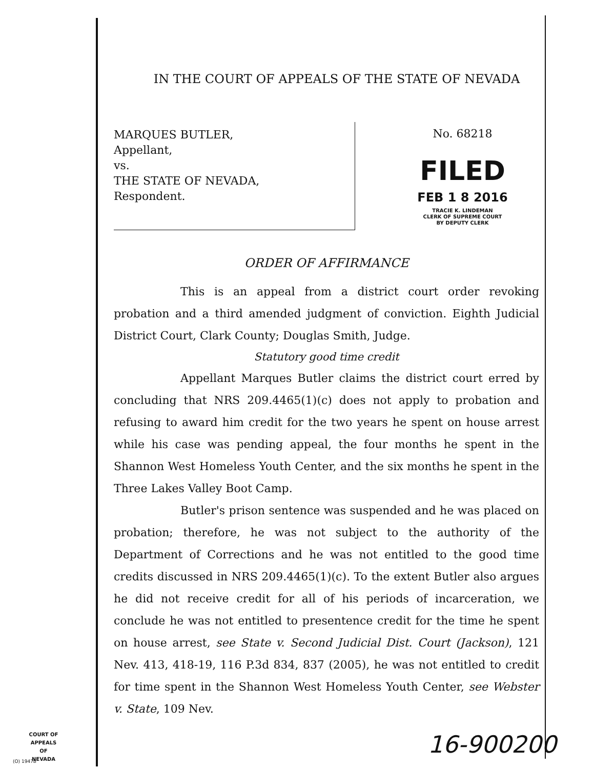IN THE COURT OF APPEALS OF THE STATE OF NEVADA
MARQUES BUTLER,
Appellant,
vs.
THE STATE OF NEVADA,
Respondent.
No. 68218
FILED
FEB 1 8 2016
TRACIE K. LINDEMAN
CLERK OF SUPREME COURT
BY DEPUTY CLERK
ORDER OF AFFIRMANCE
This is an appeal from a district court order revoking probation and a third amended judgment of conviction. Eighth Judicial District Court, Clark County; Douglas Smith, Judge.
Statutory good time credit
Appellant Marques Butler claims the district court erred by concluding that NRS 209.4465(1)(c) does not apply to probation and refusing to award him credit for the two years he spent on house arrest while his case was pending appeal, the four months he spent in the Shannon West Homeless Youth Center, and the six months he spent in the Three Lakes Valley Boot Camp.
Butler's prison sentence was suspended and he was placed on probation; therefore, he was not subject to the authority of the Department of Corrections and he was not entitled to the good time credits discussed in NRS 209.4465(1)(c). To the extent Butler also argues he did not receive credit for all of his periods of incarceration, we conclude he was not entitled to presentence credit for the time he spent on house arrest, see State v. Second Judicial Dist. Court (Jackson), 121 Nev. 413, 418-19, 116 P.3d 834, 837 (2005), he was not entitled to credit for time spent in the Shannon West Homeless Youth Center, see Webster v. State, 109 Nev.
COURT OF APPEALS
OF
NEVADA
(O) 1947B
16-900200